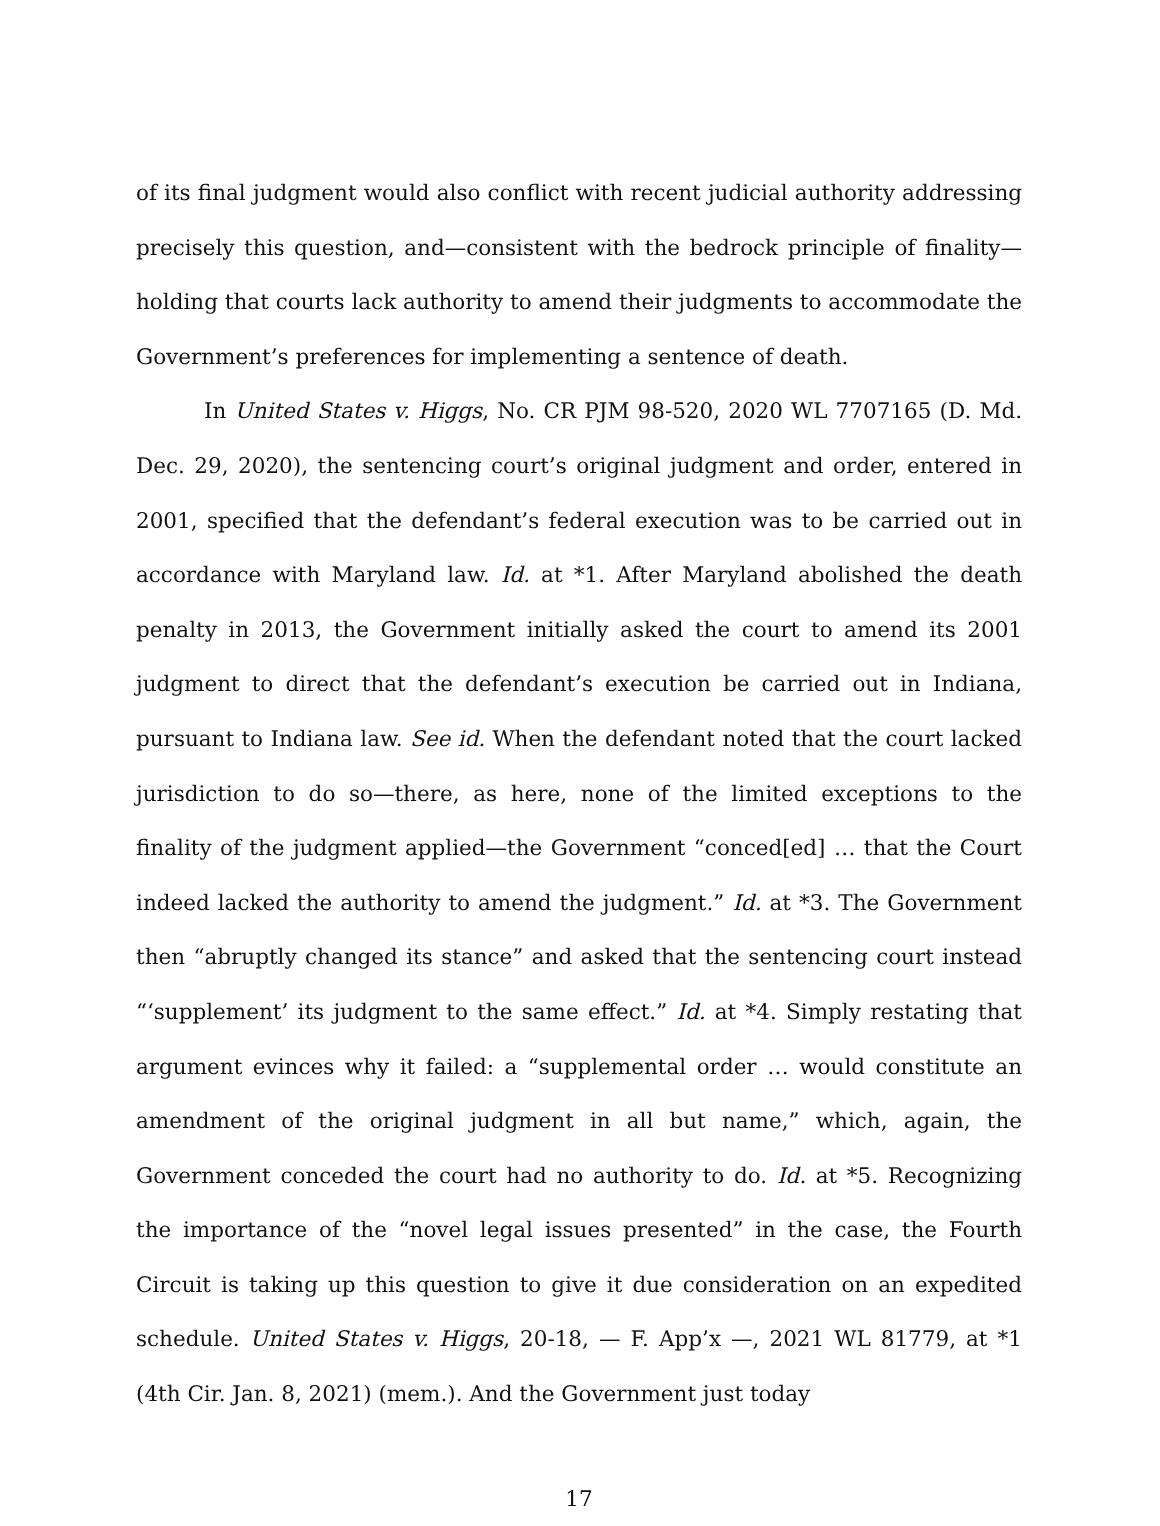of its final judgment would also conflict with recent judicial authority addressing precisely this question, and—consistent with the bedrock principle of finality—holding that courts lack authority to amend their judgments to accommodate the Government’s preferences for implementing a sentence of death.
In United States v. Higgs, No. CR PJM 98-520, 2020 WL 7707165 (D. Md. Dec. 29, 2020), the sentencing court’s original judgment and order, entered in 2001, specified that the defendant’s federal execution was to be carried out in accordance with Maryland law. Id. at *1. After Maryland abolished the death penalty in 2013, the Government initially asked the court to amend its 2001 judgment to direct that the defendant’s execution be carried out in Indiana, pursuant to Indiana law. See id. When the defendant noted that the court lacked jurisdiction to do so—there, as here, none of the limited exceptions to the finality of the judgment applied—the Government “conced[ed] … that the Court indeed lacked the authority to amend the judgment.” Id. at *3. The Government then “abruptly changed its stance” and asked that the sentencing court instead “‘supplement’ its judgment to the same effect.” Id. at *4. Simply restating that argument evinces why it failed: a “supplemental order … would constitute an amendment of the original judgment in all but name,” which, again, the Government conceded the court had no authority to do. Id. at *5. Recognizing the importance of the “novel legal issues presented” in the case, the Fourth Circuit is taking up this question to give it due consideration on an expedited schedule. United States v. Higgs, 20-18, — F. App’x —, 2021 WL 81779, at *1 (4th Cir. Jan. 8, 2021) (mem.). And the Government just today
17